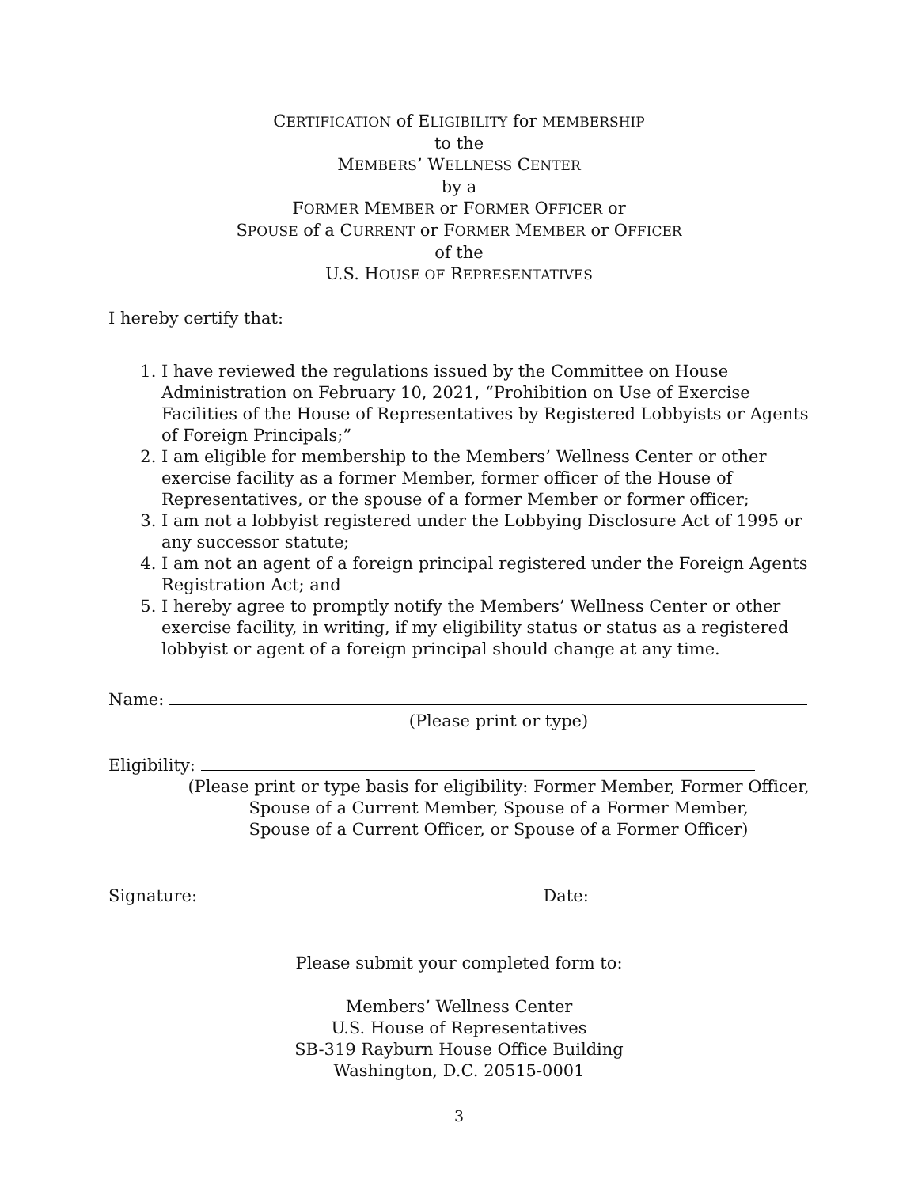CERTIFICATION of ELIGIBILITY for MEMBERSHIP
to the
MEMBERS’ WELLNESS CENTER
by a
FORMER MEMBER or FORMER OFFICER or
SPOUSE of a CURRENT or FORMER MEMBER or OFFICER
of the
U.S. HOUSE OF REPRESENTATIVES
I hereby certify that:
1. I have reviewed the regulations issued by the Committee on House Administration on February 10, 2021, “Prohibition on Use of Exercise Facilities of the House of Representatives by Registered Lobbyists or Agents of Foreign Principals;”
2. I am eligible for membership to the Members’ Wellness Center or other exercise facility as a former Member, former officer of the House of Representatives, or the spouse of a former Member or former officer;
3. I am not a lobbyist registered under the Lobbying Disclosure Act of 1995 or any successor statute;
4. I am not an agent of a foreign principal registered under the Foreign Agents Registration Act; and
5. I hereby agree to promptly notify the Members’ Wellness Center or other exercise facility, in writing, if my eligibility status or status as a registered lobbyist or agent of a foreign principal should change at any time.
Name:
(Please print or type)
Eligibility:
(Please print or type basis for eligibility: Former Member, Former Officer,
Spouse of a Current Member, Spouse of a Former Member,
Spouse of a Current Officer, or Spouse of a Former Officer)
Signature: Date:
Please submit your completed form to:
Members’ Wellness Center
U.S. House of Representatives
SB-319 Rayburn House Office Building
Washington, D.C. 20515-0001
3